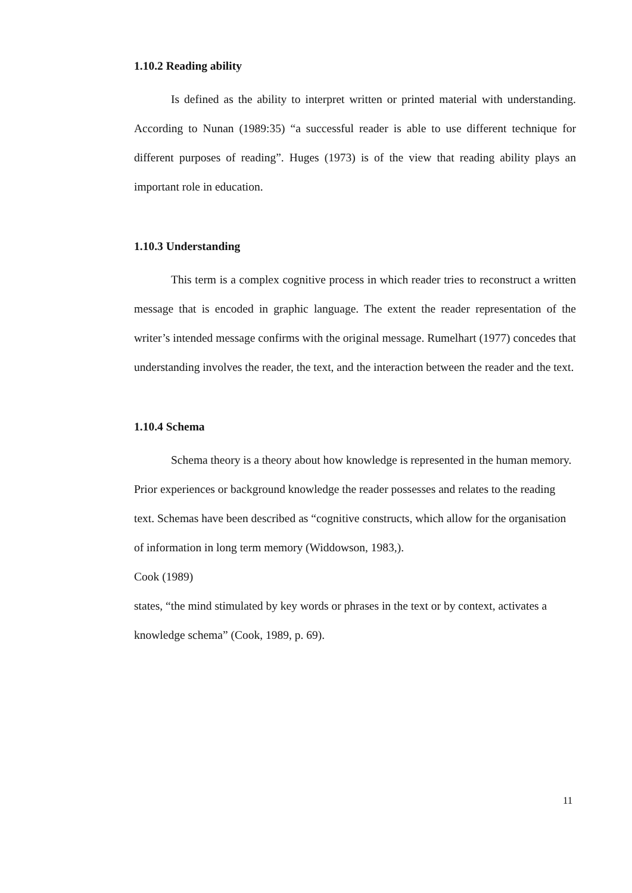1.10.2 Reading ability
Is defined as the ability to interpret written or printed material with understanding. According to Nunan (1989:35) “a successful reader is able to use different technique for different purposes of reading”. Huges (1973) is of the view that reading ability plays an important role in education.
1.10.3 Understanding
This term is a complex cognitive process in which reader tries to reconstruct a written message that is encoded in graphic language. The extent the reader representation of the writer’s intended message confirms with the original message. Rumelhart (1977) concedes that understanding involves the reader, the text, and the interaction between the reader and the text.
1.10.4 Schema
Schema theory is a theory about how knowledge is represented in the human memory. Prior experiences or background knowledge the reader possesses and relates to the reading text. Schemas have been described as “cognitive constructs, which allow for the organisation of information in long term memory (Widdowson, 1983,).
Cook (1989)
states, “the mind stimulated by key words or phrases in the text or by context, activates a knowledge schema” (Cook, 1989, p. 69).
11